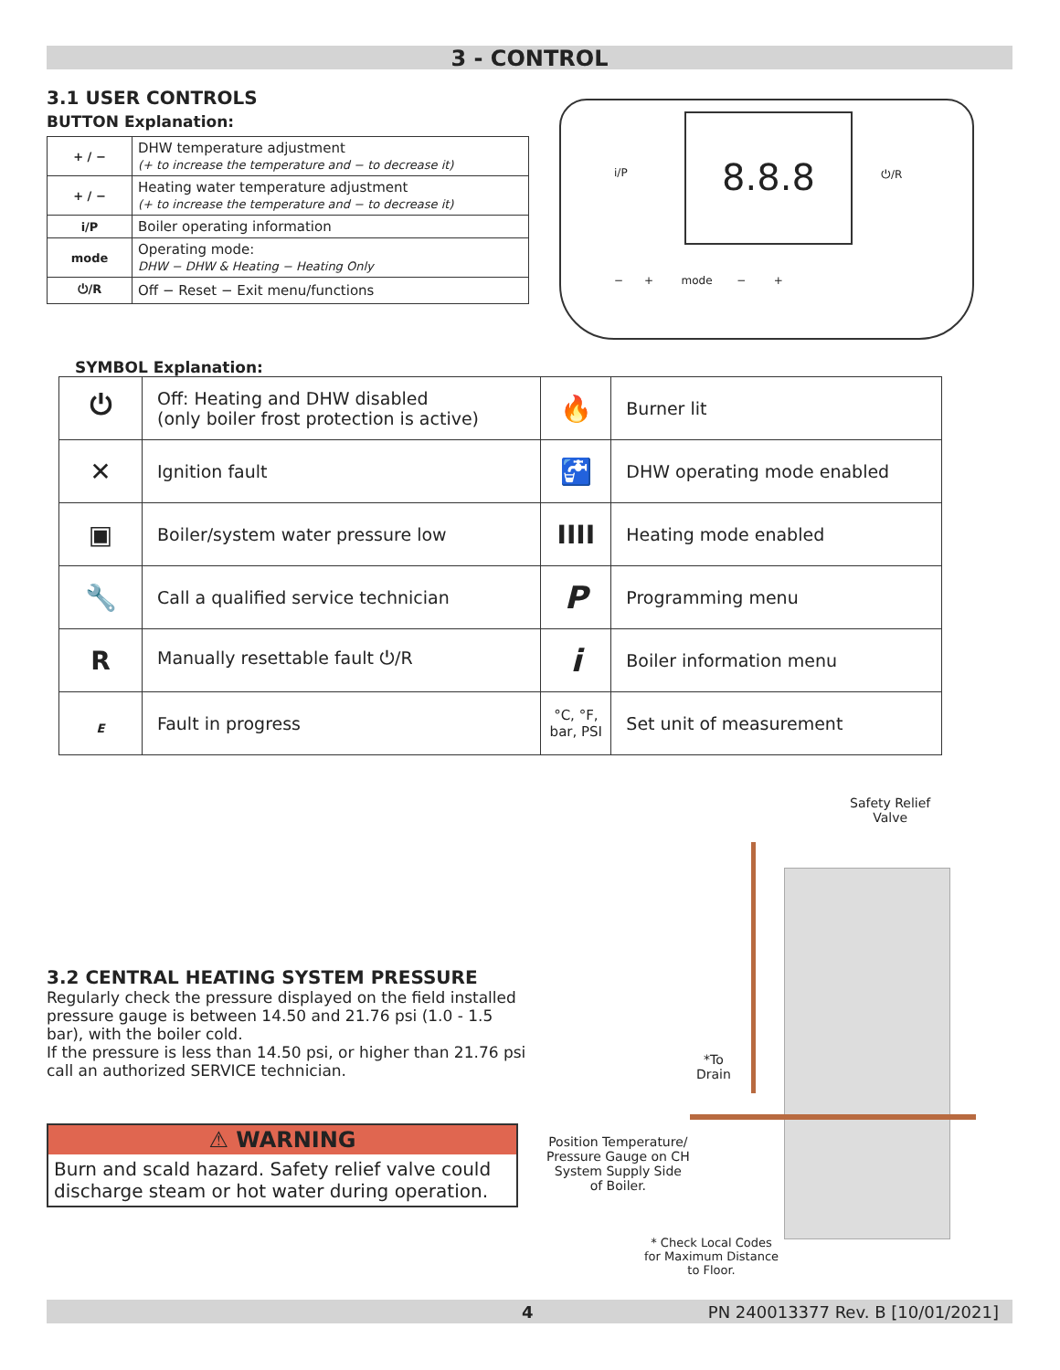3 - CONTROL
3.1 USER CONTROLS
BUTTON Explanation:
| + / − | DHW temperature adjustment (+ to increase the temperature and − to decrease it) |
| + / − | Heating water temperature adjustment (+ to increase the temperature and − to decrease it) |
| i/P | Boiler operating information |
| mode | Operating mode: DHW − DHW & Heating − Heating Only |
| ⏻/R | Off − Reset − Exit menu/functions |
8.8.8
i/P ⏻/R
− + mode − +
SYMBOL Explanation:
| ⏻ | Off: Heating and DHW disabled (only boiler frost protection is active) | 🔥 | Burner lit |
| ✕ | Ignition fault | 🚰 | DHW operating mode enabled |
| ▣ | Boiler/system water pressure low | IIII | Heating mode enabled |
| 🔧 | Call a qualified service technician | P | Programming menu |
| R | Manually resettable fault ⏻/R | i | Boiler information menu |
| E | Fault in progress | °C, °F, bar, PSI | Set unit of measurement |
3.2 CENTRAL HEATING SYSTEM PRESSURE
Regularly check the pressure displayed on the field installed pressure gauge is between 14.50 and 21.76 psi (1.0 - 1.5 bar), with the boiler cold.
If the pressure is less than 14.50 psi, or higher than 21.76 psi call an authorized SERVICE technician.
⚠ WARNING
Burn and scald hazard. Safety relief valve could discharge steam or hot water during operation.
Safety Relief
Valve
*To
Drain
Position Temperature/
Pressure Gauge on CH
System Supply Side
of Boiler.
* Check Local Codes
for Maximum Distance
to Floor.
4 PN 240013377 Rev. B [10/01/2021]